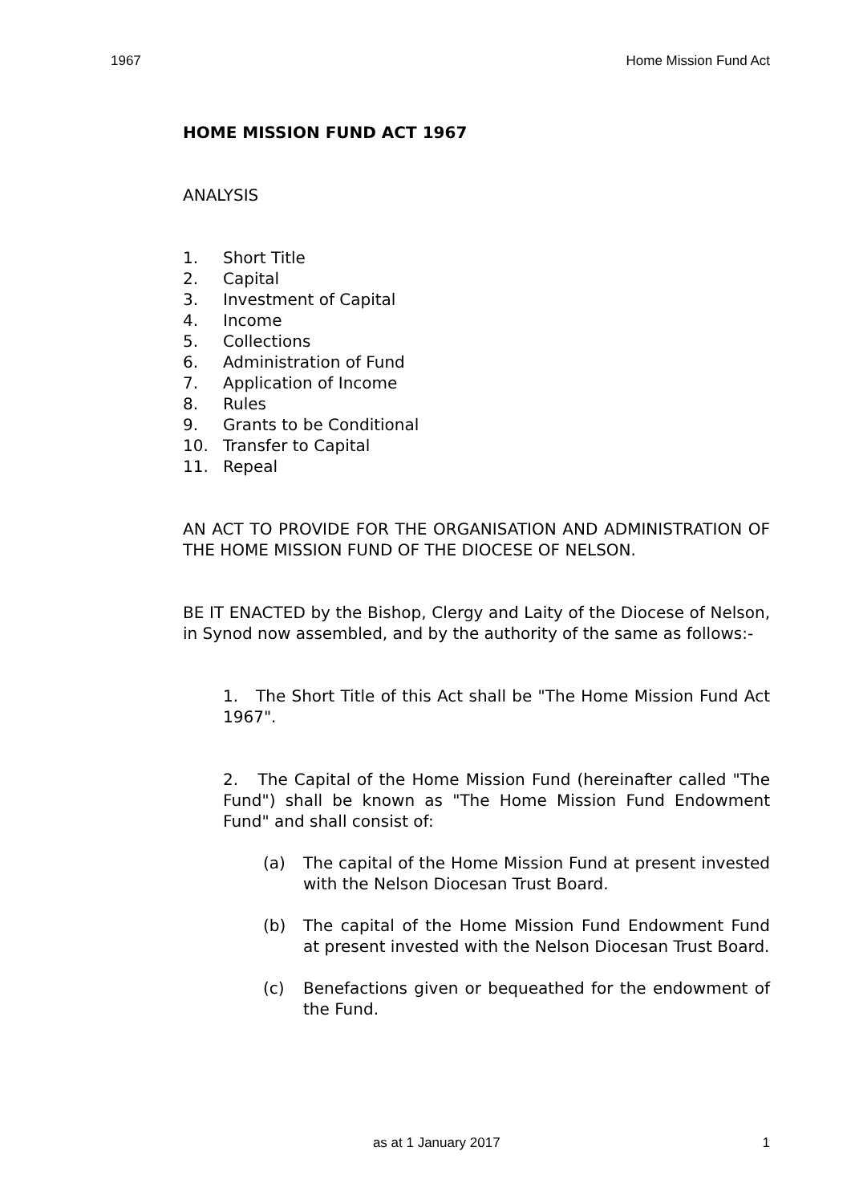1967 Home Mission Fund Act
HOME MISSION FUND ACT 1967
ANALYSIS
1. Short Title
2. Capital
3. Investment of Capital
4. Income
5. Collections
6. Administration of Fund
7. Application of Income
8. Rules
9. Grants to be Conditional
10. Transfer to Capital
11. Repeal
AN ACT TO PROVIDE FOR THE ORGANISATION AND ADMINISTRATION OF THE HOME MISSION FUND OF THE DIOCESE OF NELSON.
BE IT ENACTED by the Bishop, Clergy and Laity of the Diocese of Nelson, in Synod now assembled, and by the authority of the same as follows:-
1. The Short Title of this Act shall be "The Home Mission Fund Act 1967".
2. The Capital of the Home Mission Fund (hereinafter called "The Fund") shall be known as "The Home Mission Fund Endowment Fund" and shall consist of:
(a) The capital of the Home Mission Fund at present invested with the Nelson Diocesan Trust Board.
(b) The capital of the Home Mission Fund Endowment Fund at present invested with the Nelson Diocesan Trust Board.
(c) Benefactions given or bequeathed for the endowment of the Fund.
as at 1 January 2017 1